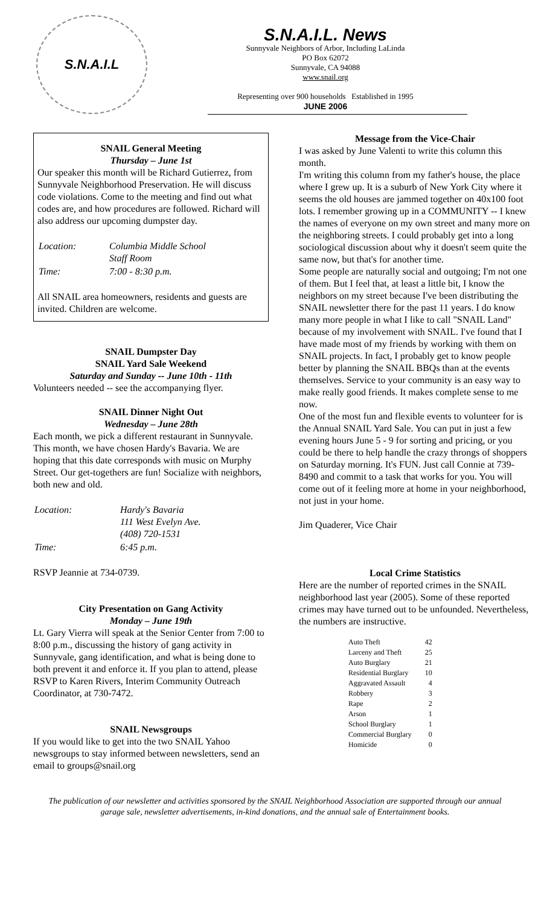S.N.A.I.L
S.N.A.I.L. News
Sunnyvale Neighbors of Arbor, Including LaLinda
PO Box 62072
Sunnyvale, CA 94088
www.snail.org
Representing over 900 households Established in 1995
JUNE 2006
SNAIL General Meeting
Thursday – June 1st
Our speaker this month will be Richard Gutierrez, from Sunnyvale Neighborhood Preservation. He will discuss code violations. Come to the meeting and find out what codes are, and how procedures are followed. Richard will also address our upcoming dumpster day.
| Location: | Columbia Middle School Staff Room |
| Time: | 7:00 - 8:30 p.m. |
All SNAIL area homeowners, residents and guests are invited. Children are welcome.
SNAIL Dumpster Day
SNAIL Yard Sale Weekend
Saturday and Sunday -- June 10th - 11th
Volunteers needed -- see the accompanying flyer.
SNAIL Dinner Night Out
Wednesday – June 28th
Each month, we pick a different restaurant in Sunnyvale. This month, we have chosen Hardy's Bavaria. We are hoping that this date corresponds with music on Murphy Street. Our get-togethers are fun! Socialize with neighbors, both new and old.
| Location: | Hardy's Bavaria 111 West Evelyn Ave. (408) 720-1531 |
| Time: | 6:45 p.m. |
RSVP Jeannie at 734-0739.
City Presentation on Gang Activity
Monday – June 19th
Lt. Gary Vierra will speak at the Senior Center from 7:00 to 8:00 p.m., discussing the history of gang activity in Sunnyvale, gang identification, and what is being done to both prevent it and enforce it. If you plan to attend, please RSVP to Karen Rivers, Interim Community Outreach Coordinator, at 730-7472.
SNAIL Newsgroups
If you would like to get into the two SNAIL Yahoo newsgroups to stay informed between newsletters, send an email to groups@snail.org
Message from the Vice-Chair
I was asked by June Valenti to write this column this month.
I'm writing this column from my father's house, the place where I grew up. It is a suburb of New York City where it seems the old houses are jammed together on 40x100 foot lots. I remember growing up in a COMMUNITY -- I knew the names of everyone on my own street and many more on the neighboring streets. I could probably get into a long sociological discussion about why it doesn't seem quite the same now, but that's for another time.
Some people are naturally social and outgoing; I'm not one of them. But I feel that, at least a little bit, I know the neighbors on my street because I've been distributing the SNAIL newsletter there for the past 11 years. I do know many more people in what I like to call "SNAIL Land" because of my involvement with SNAIL. I've found that I have made most of my friends by working with them on SNAIL projects. In fact, I probably get to know people better by planning the SNAIL BBQs than at the events themselves. Service to your community is an easy way to make really good friends. It makes complete sense to me now.
One of the most fun and flexible events to volunteer for is the Annual SNAIL Yard Sale. You can put in just a few evening hours June 5 - 9 for sorting and pricing, or you could be there to help handle the crazy throngs of shoppers on Saturday morning. It's FUN. Just call Connie at 739-8490 and commit to a task that works for you. You will come out of it feeling more at home in your neighborhood, not just in your home.
Jim Quaderer, Vice Chair
Local Crime Statistics
Here are the number of reported crimes in the SNAIL neighborhood last year (2005). Some of these reported crimes may have turned out to be unfounded. Nevertheless, the numbers are instructive.
| Auto Theft | 42 |
| Larceny and Theft | 25 |
| Auto Burglary | 21 |
| Residential Burglary | 10 |
| Aggravated Assault | 4 |
| Robbery | 3 |
| Rape | 2 |
| Arson | 1 |
| School Burglary | 1 |
| Commercial Burglary | 0 |
| Homicide | 0 |
The publication of our newsletter and activities sponsored by the SNAIL Neighborhood Association are supported through our annual garage sale, newsletter advertisements, in-kind donations, and the annual sale of Entertainment books.